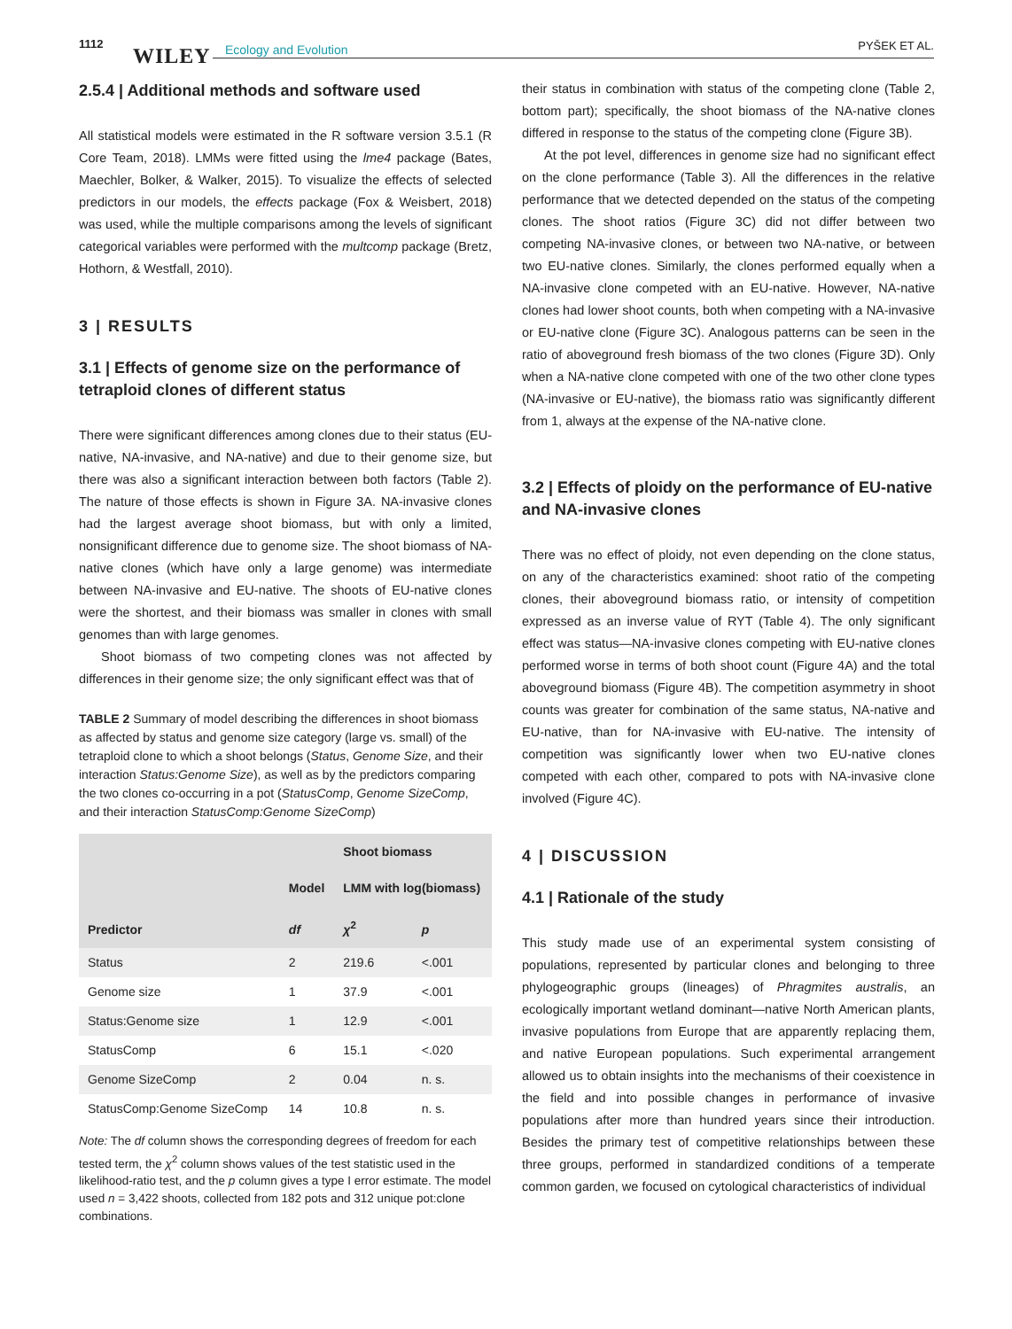1112
WILEY Ecology and Evolution PYŠEK ET AL.
2.5.4 | Additional methods and software used
All statistical models were estimated in the R software version 3.5.1 (R Core Team, 2018). LMMs were fitted using the lme4 package (Bates, Maechler, Bolker, & Walker, 2015). To visualize the effects of selected predictors in our models, the effects package (Fox & Weisbert, 2018) was used, while the multiple comparisons among the levels of significant categorical variables were performed with the multcomp package (Bretz, Hothorn, & Westfall, 2010).
3 | RESULTS
3.1 | Effects of genome size on the performance of tetraploid clones of different status
There were significant differences among clones due to their status (EU-native, NA-invasive, and NA-native) and due to their genome size, but there was also a significant interaction between both factors (Table 2). The nature of those effects is shown in Figure 3A. NA-invasive clones had the largest average shoot biomass, but with only a limited, nonsignificant difference due to genome size. The shoot biomass of NA-native clones (which have only a large genome) was intermediate between NA-invasive and EU-native. The shoots of EU-native clones were the shortest, and their biomass was smaller in clones with small genomes than with large genomes.
Shoot biomass of two competing clones was not affected by differences in their genome size; the only significant effect was that of
TABLE 2 Summary of model describing the differences in shoot biomass as affected by status and genome size category (large vs. small) of the tetraploid clone to which a shoot belongs (Status, Genome Size, and their interaction Status:Genome Size), as well as by the predictors comparing the two clones co-occurring in a pot (StatusComp, Genome SizeComp, and their interaction StatusComp:Genome SizeComp)
| Predictor | | Shoot biomass | |
| --- | --- | --- | --- |
| | Model | LMM with log(biomass) | |
| | df | χ<sup>2</sup> | p |
| Status | 2 | 219.6 | <.001 |
| Genome size | 1 | 37.9 | <.001 |
| Status:Genome size | 1 | 12.9 | <.001 |
| StatusComp | 6 | 15.1 | <.020 |
| Genome SizeComp | 2 | 0.04 | n. s. |
| StatusComp:Genome SizeComp | 14 | 10.8 | n. s. |
Note: The df column shows the corresponding degrees of freedom for each tested term, the χ<sup>2</sup> column shows values of the test statistic used in the likelihood-ratio test, and the p column gives a type I error estimate. The model used n = 3,422 shoots, collected from 182 pots and 312 unique pot:clone combinations.
their status in combination with status of the competing clone (Table 2, bottom part); specifically, the shoot biomass of the NA-native clones differed in response to the status of the competing clone (Figure 3B).
At the pot level, differences in genome size had no significant effect on the clone performance (Table 3). All the differences in the relative performance that we detected depended on the status of the competing clones. The shoot ratios (Figure 3C) did not differ between two competing NA-invasive clones, or between two NA-native, or between two EU-native clones. Similarly, the clones performed equally when a NA-invasive clone competed with an EU-native. However, NA-native clones had lower shoot counts, both when competing with a NA-invasive or EU-native clone (Figure 3C). Analogous patterns can be seen in the ratio of aboveground fresh biomass of the two clones (Figure 3D). Only when a NA-native clone competed with one of the two other clone types (NA-invasive or EU-native), the biomass ratio was significantly different from 1, always at the expense of the NA-native clone.
3.2 | Effects of ploidy on the performance of EU-native and NA-invasive clones
There was no effect of ploidy, not even depending on the clone status, on any of the characteristics examined: shoot ratio of the competing clones, their aboveground biomass ratio, or intensity of competition expressed as an inverse value of RYT (Table 4). The only significant effect was status—NA-invasive clones competing with EU-native clones performed worse in terms of both shoot count (Figure 4A) and the total aboveground biomass (Figure 4B). The competition asymmetry in shoot counts was greater for combination of the same status, NA-native and EU-native, than for NA-invasive with EU-native. The intensity of competition was significantly lower when two EU-native clones competed with each other, compared to pots with NA-invasive clone involved (Figure 4C).
4 | DISCUSSION
4.1 | Rationale of the study
This study made use of an experimental system consisting of populations, represented by particular clones and belonging to three phylogeographic groups (lineages) of Phragmites australis, an ecologically important wetland dominant—native North American plants, invasive populations from Europe that are apparently replacing them, and native European populations. Such experimental arrangement allowed us to obtain insights into the mechanisms of their coexistence in the field and into possible changes in performance of invasive populations after more than hundred years since their introduction. Besides the primary test of competitive relationships between these three groups, performed in standardized conditions of a temperate common garden, we focused on cytological characteristics of individual